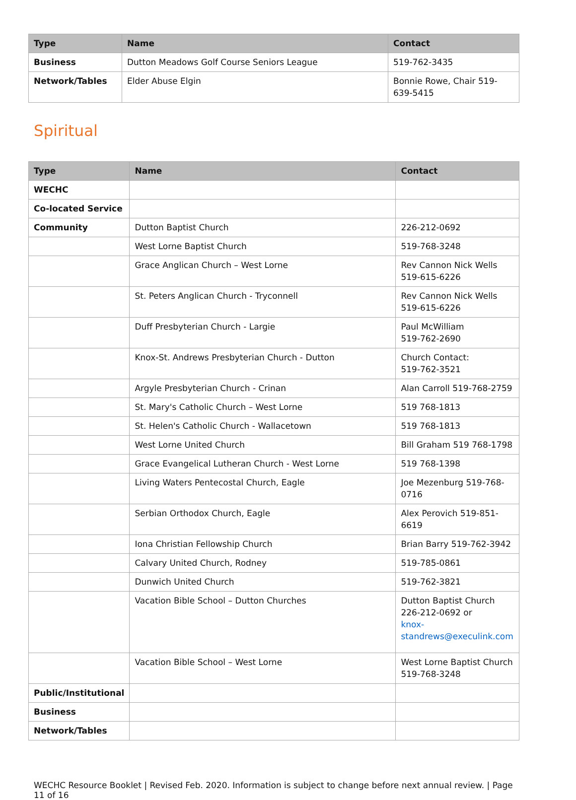| Type | Name | Contact |
| --- | --- | --- |
| Business | Dutton Meadows Golf Course Seniors League | 519-762-3435 |
| Network/Tables | Elder Abuse Elgin | Bonnie Rowe, Chair 519-639-5415 |
Spiritual
| Type | Name | Contact |
| --- | --- | --- |
| WECHC | | |
| Co-located Service | | |
| Community | Dutton Baptist Church | 226-212-0692 |
| | West Lorne Baptist Church | 519-768-3248 |
| | Grace Anglican Church – West Lorne | Rev Cannon Nick Wells 519-615-6226 |
| | St. Peters Anglican Church - Tryconnell | Rev Cannon Nick Wells 519-615-6226 |
| | Duff Presbyterian Church - Largie | Paul McWilliam 519-762-2690 |
| | Knox-St. Andrews Presbyterian Church - Dutton | Church Contact: 519-762-3521 |
| | Argyle Presbyterian Church - Crinan | Alan Carroll 519-768-2759 |
| | St. Mary's Catholic Church – West Lorne | 519 768-1813 |
| | St. Helen's Catholic Church - Wallacetown | 519 768-1813 |
| | West Lorne United Church | Bill Graham 519 768-1798 |
| | Grace Evangelical Lutheran Church - West Lorne | 519 768-1398 |
| | Living Waters Pentecostal Church, Eagle | Joe Mezenburg 519-768-0716 |
| | Serbian Orthodox Church, Eagle | Alex Perovich 519-851-6619 |
| | Iona Christian Fellowship Church | Brian Barry 519-762-3942 |
| | Calvary United Church, Rodney | 519-785-0861 |
| | Dunwich United Church | 519-762-3821 |
| | Vacation Bible School – Dutton Churches | Dutton Baptist Church 226-212-0692 or knox- standrews@execulink.com |
| | Vacation Bible School – West Lorne | West Lorne Baptist Church 519-768-3248 |
| Public/Institutional | | |
| Business | | |
| Network/Tables | | |
WECHC Resource Booklet | Revised Feb. 2020. Information is subject to change before next annual review. | Page 11 of 16